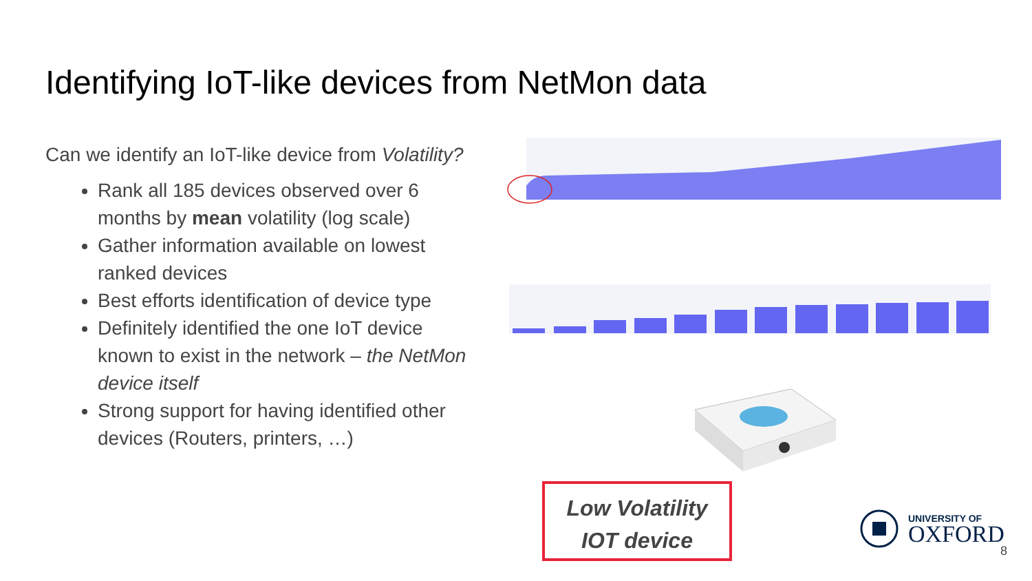Identifying IoT-like devices from NetMon data
Can we identify an IoT-like device from Volatility?
Rank all 185 devices observed over 6 months by mean volatility (log scale)
Gather information available on lowest ranked devices
Best efforts identification of device type
Definitely identified the one IoT device known to exist in the network – the NetMon device itself
Strong support for having identified other devices (Routers, printers, …)
Low Volatility
IOT device
UNIVERSITY OF
OXFORD
8